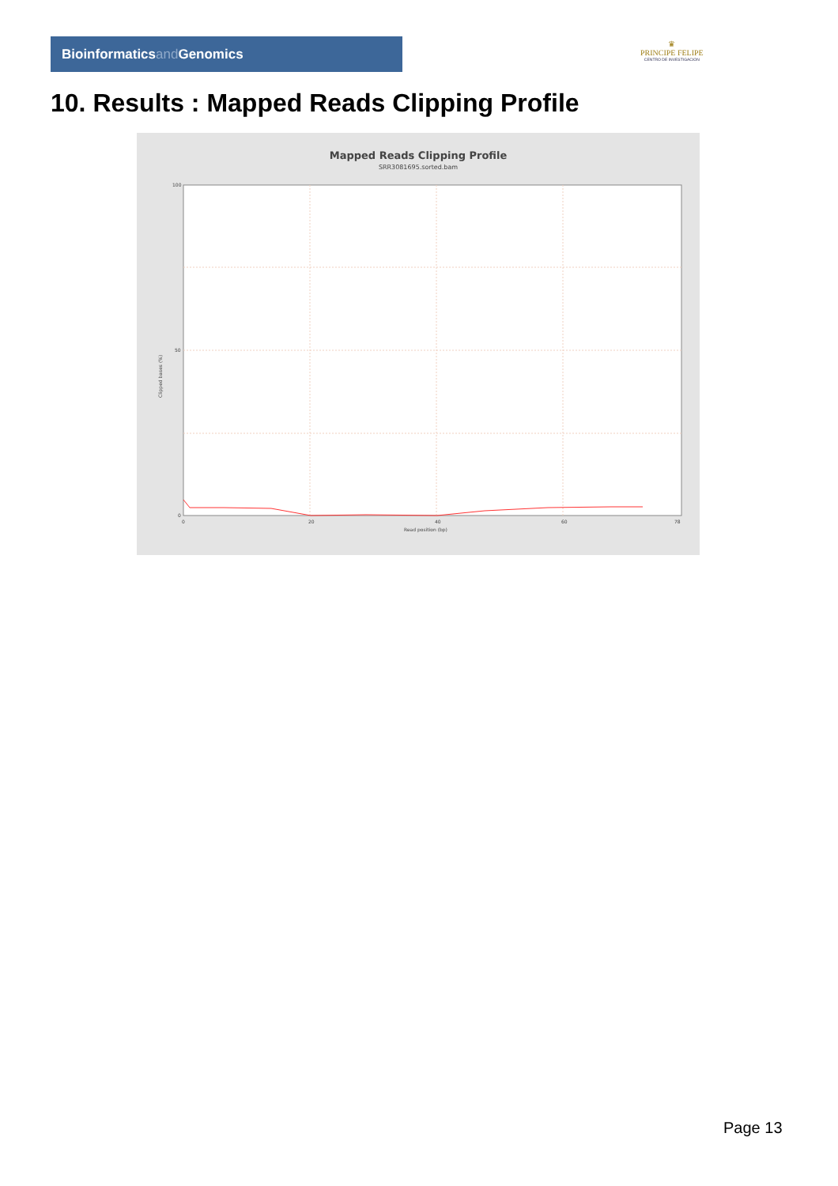Bioinformaticsand Genomics
♛
PRINCIPE FELIPE
CENTRO DE INVESTIGACION
10. Results : Mapped Reads Clipping Profile
Mapped Reads Clipping Profile
SRR3081695.sorted.bam
100
50
0
0
20
40
60
78
Read position (bp)
Clipped bases (%)
Page 13